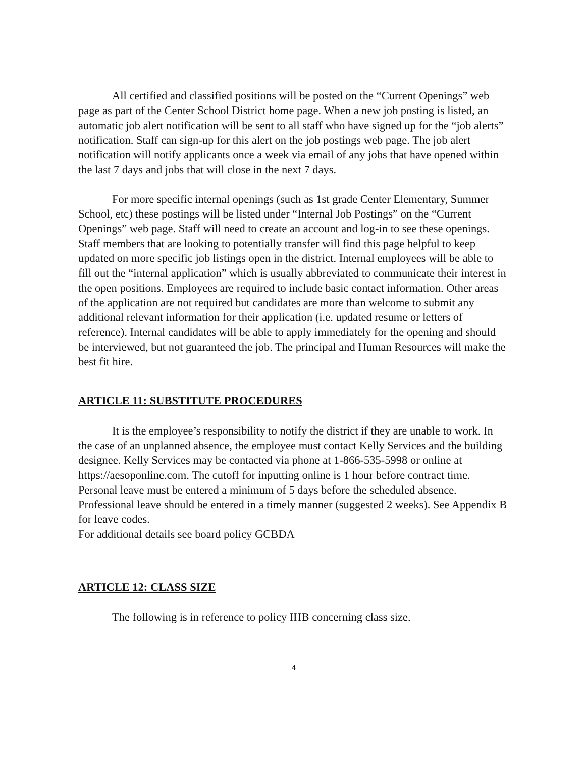All certified and classified positions will be posted on the “Current Openings” web page as part of the Center School District home page. When a new job posting is listed, an automatic job alert notification will be sent to all staff who have signed up for the “job alerts” notification. Staff can sign-up for this alert on the job postings web page. The job alert notification will notify applicants once a week via email of any jobs that have opened within the last 7 days and jobs that will close in the next 7 days.
For more specific internal openings (such as 1st grade Center Elementary, Summer School, etc) these postings will be listed under “Internal Job Postings” on the “Current Openings” web page. Staff will need to create an account and log-in to see these openings. Staff members that are looking to potentially transfer will find this page helpful to keep updated on more specific job listings open in the district. Internal employees will be able to fill out the “internal application” which is usually abbreviated to communicate their interest in the open positions. Employees are required to include basic contact information. Other areas of the application are not required but candidates are more than welcome to submit any additional relevant information for their application (i.e. updated resume or letters of reference). Internal candidates will be able to apply immediately for the opening and should be interviewed, but not guaranteed the job. The principal and Human Resources will make the best fit hire.
ARTICLE 11: SUBSTITUTE PROCEDURES
It is the employee’s responsibility to notify the district if they are unable to work. In the case of an unplanned absence, the employee must contact Kelly Services and the building designee. Kelly Services may be contacted via phone at 1-866-535-5998 or online at https://aesoponline.com. The cutoff for inputting online is 1 hour before contract time. Personal leave must be entered a minimum of 5 days before the scheduled absence. Professional leave should be entered in a timely manner (suggested 2 weeks). See Appendix B for leave codes.
For additional details see board policy GCBDA
ARTICLE 12: CLASS SIZE
The following is in reference to policy IHB concerning class size.
4